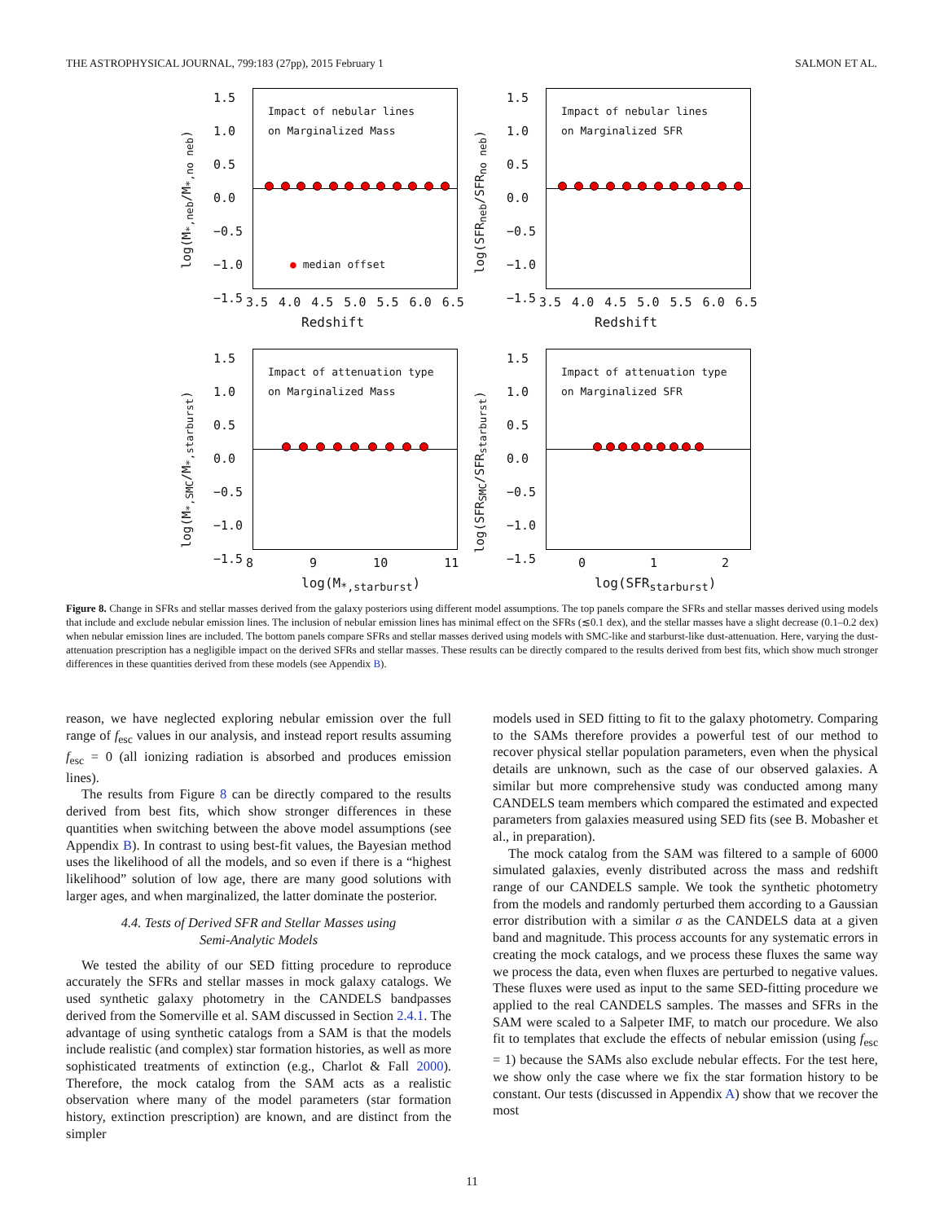THE ASTROPHYSICAL JOURNAL, 799:183 (27pp), 2015 February 1 SALMON ET AL.
log(M<sub>*,neb</sub>/M<sub>*,no neb</sub>)
1.5
1.0
0.5
0.0
−0.5
−1.0
−1.5
Impact of nebular lines
on Marginalized Mass
● median offset
3.5 4.0 4.5 5.0 5.5 6.0 6.5
Redshift
log(SFR<sub>neb</sub>/SFR<sub>no neb</sub>)
1.5
1.0
0.5
0.0
−0.5
−1.0
−1.5
Impact of nebular lines
on Marginalized SFR
3.5 4.0 4.5 5.0 5.5 6.0 6.5
Redshift
log(M<sub>*,SMC</sub>/M<sub>*,starburst</sub>)
1.5
1.0
0.5
0.0
−0.5
−1.0
−1.5
Impact of attenuation type
on Marginalized Mass
8 9 10 11
log(M<sub>*,starburst</sub>)
log(SFR<sub>SMC</sub>/SFR<sub>starburst</sub>)
1.5
1.0
0.5
0.0
−0.5
−1.0
−1.5
Impact of attenuation type
on Marginalized SFR
0 1 2
log(SFR<sub>starburst</sub>)
Figure 8. Change in SFRs and stellar masses derived from the galaxy posteriors using different model assumptions. The top panels compare the SFRs and stellar masses derived using models that include and exclude nebular emission lines. The inclusion of nebular emission lines has minimal effect on the SFRs (≲0.1 dex), and the stellar masses have a slight decrease (0.1–0.2 dex) when nebular emission lines are included. The bottom panels compare SFRs and stellar masses derived using models with SMC-like and starburst-like dust-attenuation. Here, varying the dust-attenuation prescription has a negligible impact on the derived SFRs and stellar masses. These results can be directly compared to the results derived from best fits, which show much stronger differences in these quantities derived from these models (see Appendix B).
reason, we have neglected exploring nebular emission over the full range of f<sub>esc</sub> values in our analysis, and instead report results assuming f<sub>esc</sub> = 0 (all ionizing radiation is absorbed and produces emission lines).
The results from Figure 8 can be directly compared to the results derived from best fits, which show stronger differences in these quantities when switching between the above model assumptions (see Appendix B). In contrast to using best-fit values, the Bayesian method uses the likelihood of all the models, and so even if there is a “highest likelihood” solution of low age, there are many good solutions with larger ages, and when marginalized, the latter dominate the posterior.
4.4. Tests of Derived SFR and Stellar Masses using
Semi-Analytic Models
We tested the ability of our SED fitting procedure to reproduce accurately the SFRs and stellar masses in mock galaxy catalogs. We used synthetic galaxy photometry in the CANDELS bandpasses derived from the Somerville et al. SAM discussed in Section 2.4.1. The advantage of using synthetic catalogs from a SAM is that the models include realistic (and complex) star formation histories, as well as more sophisticated treatments of extinction (e.g., Charlot & Fall 2000). Therefore, the mock catalog from the SAM acts as a realistic observation where many of the model parameters (star formation history, extinction prescription) are known, and are distinct from the simpler
models used in SED fitting to fit to the galaxy photometry. Comparing to the SAMs therefore provides a powerful test of our method to recover physical stellar population parameters, even when the physical details are unknown, such as the case of our observed galaxies. A similar but more comprehensive study was conducted among many CANDELS team members which compared the estimated and expected parameters from galaxies measured using SED fits (see B. Mobasher et al., in preparation).
The mock catalog from the SAM was filtered to a sample of 6000 simulated galaxies, evenly distributed across the mass and redshift range of our CANDELS sample. We took the synthetic photometry from the models and randomly perturbed them according to a Gaussian error distribution with a similar σ as the CANDELS data at a given band and magnitude. This process accounts for any systematic errors in creating the mock catalogs, and we process these fluxes the same way we process the data, even when fluxes are perturbed to negative values. These fluxes were used as input to the same SED-fitting procedure we applied to the real CANDELS samples. The masses and SFRs in the SAM were scaled to a Salpeter IMF, to match our procedure. We also fit to templates that exclude the effects of nebular emission (using f<sub>esc</sub> = 1) because the SAMs also exclude nebular effects. For the test here, we show only the case where we fix the star formation history to be constant. Our tests (discussed in Appendix A) show that we recover the most
11